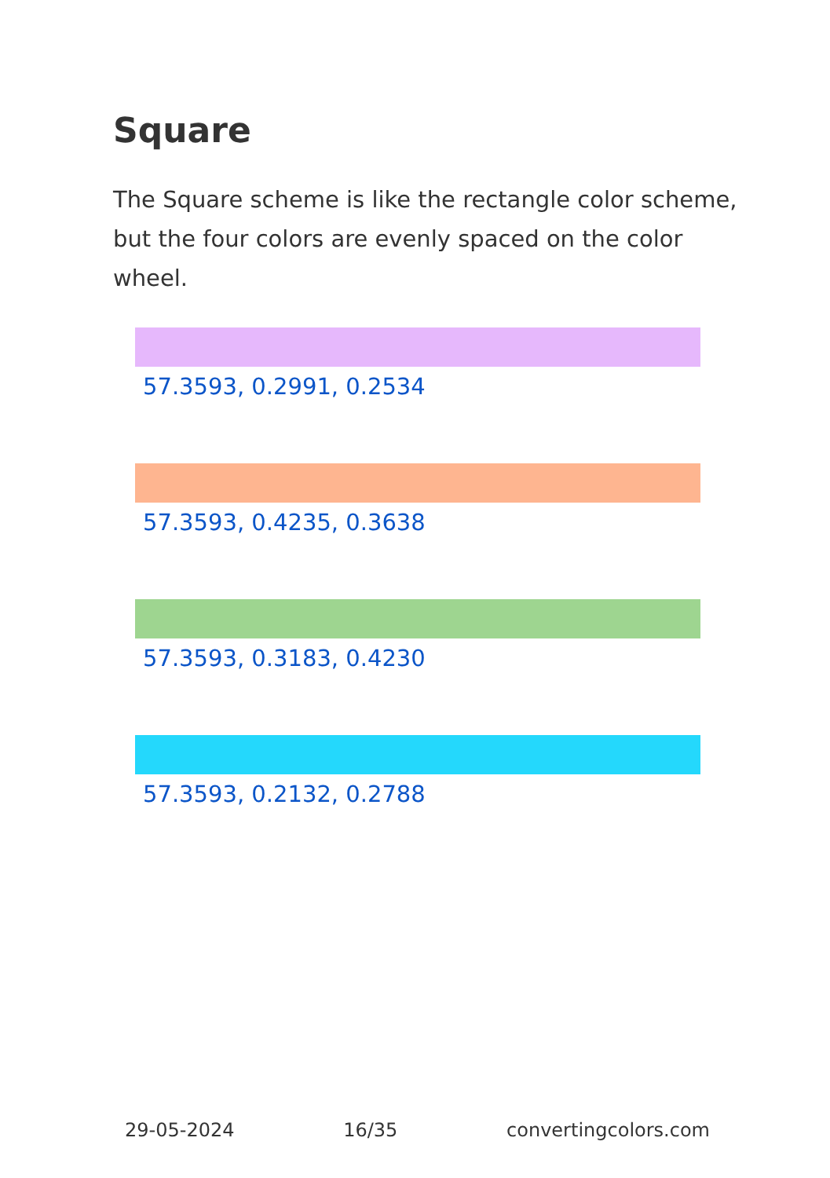Square
The Square scheme is like the rectangle color scheme, but the four colors are evenly spaced on the color wheel.
57.3593, 0.2991, 0.2534
57.3593, 0.4235, 0.3638
57.3593, 0.3183, 0.4230
57.3593, 0.2132, 0.2788
29-05-2024 16/35 convertingcolors.com